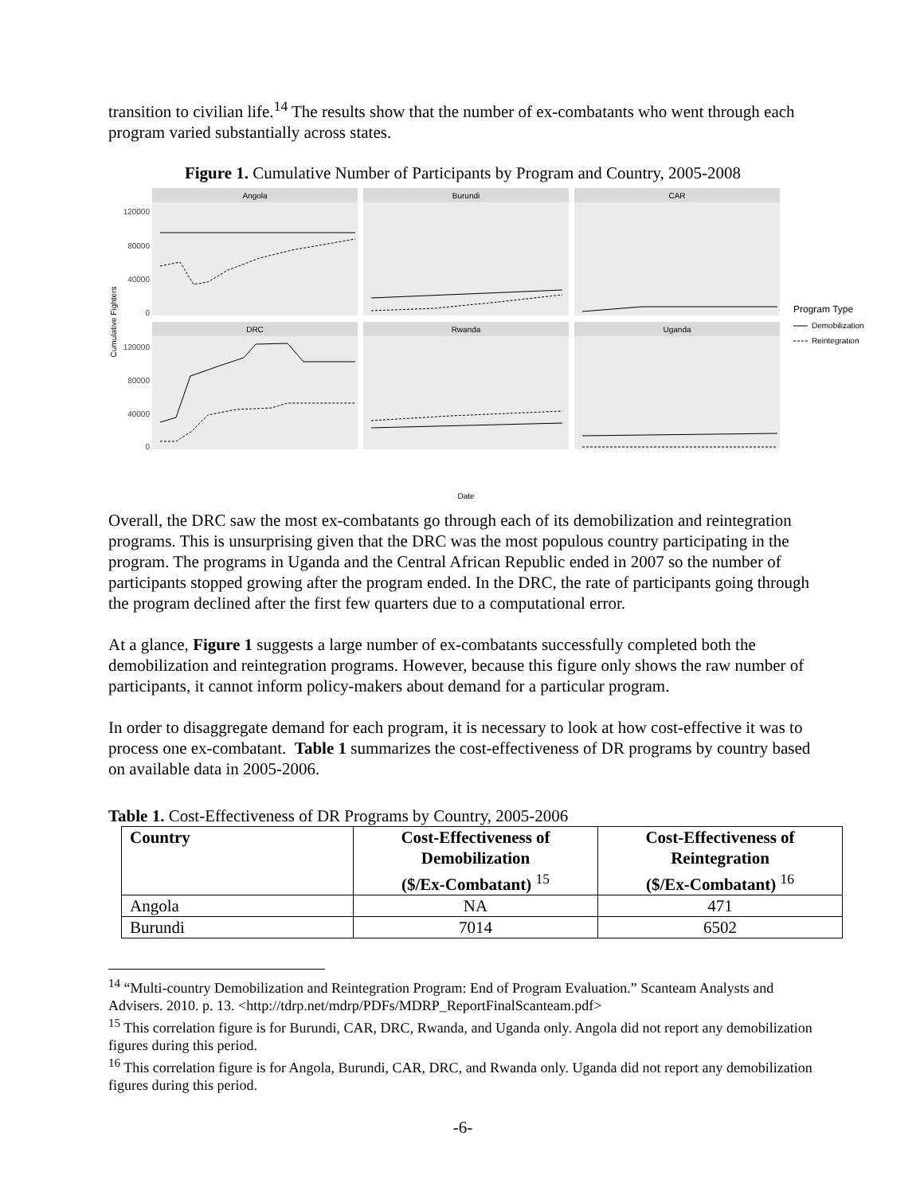transition to civilian life.<sup>14</sup> The results show that the number of ex-combatants who went through each program varied substantially across states.
Figure 1. Cumulative Number of Participants by Program and Country, 2005-2008
Angola
Burundi
CAR
DRC
Rwanda
Uganda
120000
80000
40000
0
120000
80000
40000
0
Cumulative Fighters
Date
Program Type
Demobilization
Reintegration
Overall, the DRC saw the most ex-combatants go through each of its demobilization and reintegration programs. This is unsurprising given that the DRC was the most populous country participating in the program. The programs in Uganda and the Central African Republic ended in 2007 so the number of participants stopped growing after the program ended. In the DRC, the rate of participants going through the program declined after the first few quarters due to a computational error.
At a glance, Figure 1 suggests a large number of ex-combatants successfully completed both the demobilization and reintegration programs. However, because this figure only shows the raw number of participants, it cannot inform policy-makers about demand for a particular program.
In order to disaggregate demand for each program, it is necessary to look at how cost-effective it was to process one ex-combatant. Table 1 summarizes the cost-effectiveness of DR programs by country based on available data in 2005-2006.
Table 1. Cost-Effectiveness of DR Programs by Country, 2005-2006
| Country | Cost-Effectiveness of Demobilization ($/Ex-Combatant) <sup>15</sup> | Cost-Effectiveness of Reintegration ($/Ex-Combatant) <sup>16</sup> |
| --- | --- | --- |
| Angola | NA | 471 |
| Burundi | 7014 | 6502 |
<sup>14</sup> “Multi-country Demobilization and Reintegration Program: End of Program Evaluation.” Scanteam Analysts and Advisers. 2010. p. 13. <http://tdrp.net/mdrp/PDFs/MDRP_ReportFinalScanteam.pdf>
<sup>15</sup> This correlation figure is for Burundi, CAR, DRC, Rwanda, and Uganda only. Angola did not report any demobilization figures during this period.
<sup>16</sup> This correlation figure is for Angola, Burundi, CAR, DRC, and Rwanda only. Uganda did not report any demobilization figures during this period.
-6-